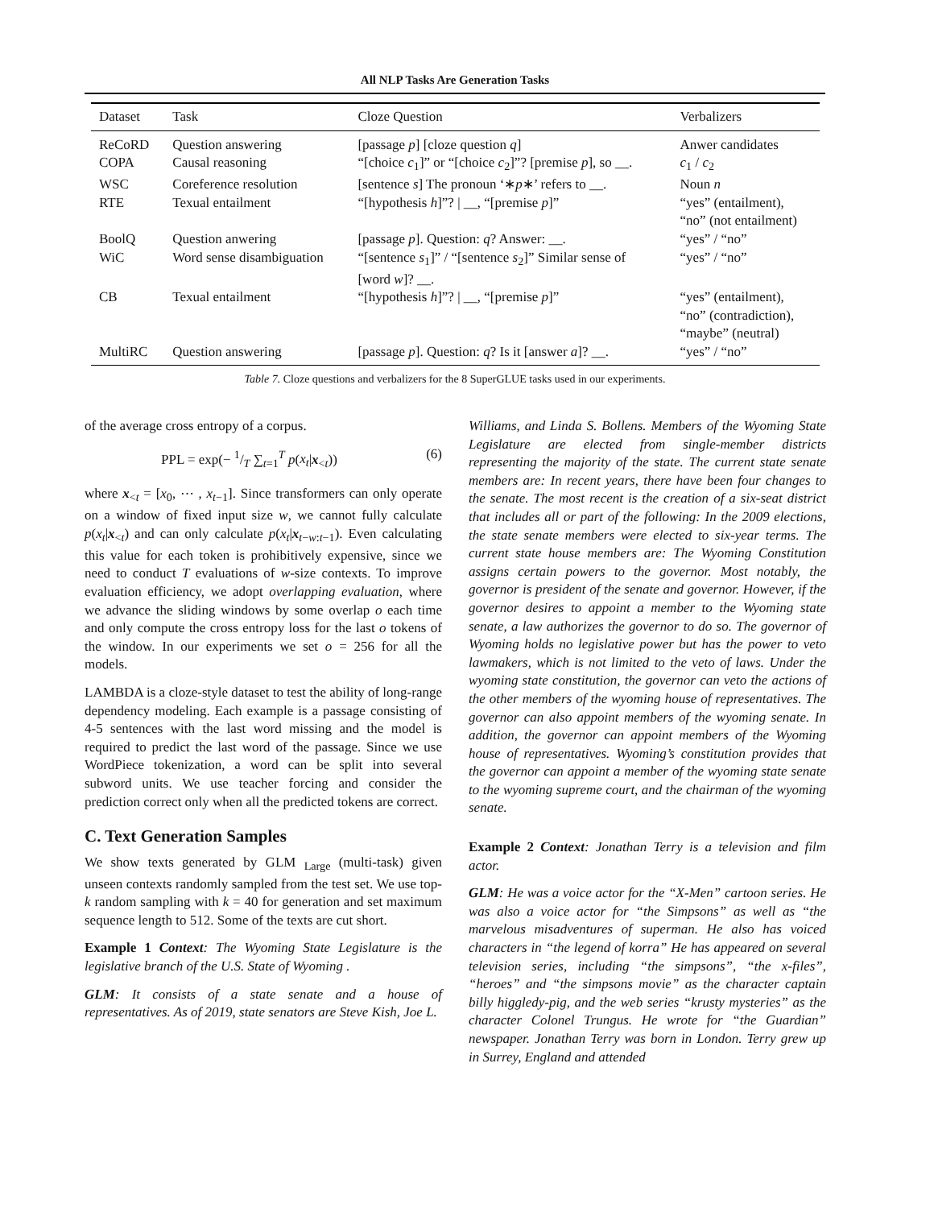All NLP Tasks Are Generation Tasks
| Dataset | Task | Cloze Question | Verbalizers |
| --- | --- | --- | --- |
| ReCoRD | Question answering | [passage p ] [cloze question q ] | Anwer candidates |
| COPA | Causal reasoning | “[choice c<sub>1</sub>]” or “[choice c<sub>2</sub>]”? [premise p ], so __. | c<sub>1</sub> / c<sub>2</sub> |
| WSC | Coreference resolution | [sentence s ] The pronoun ‘∗ p ∗’ refers to __. | Noun n |
| RTE | Texual entailment | “[hypothesis h ]”? / __, “[premise p ]” | “yes” (entailment), “no” (not entailment) |
| BoolQ | Question anwering | [passage p ]. Question: q ? Answer: __. | “yes” / “no” |
| WiC | Word sense disambiguation | “[sentence s<sub>1</sub>]” / “[sentence s<sub>2</sub>]” Similar sense of [word w ]? __. | “yes” / “no” |
| CB | Texual entailment | “[hypothesis h ]”? / __, “[premise p ]” | “yes” (entailment), “no” (contradiction), “maybe” (neutral) |
| MultiRC | Question answering | [passage p ]. Question: q ? Is it [answer a ]? __. | “yes” / “no” |
Table 7. Cloze questions and verbalizers for the 8 SuperGLUE tasks used in our experiments.
of the average cross entropy of a corpus.
PPL = exp(− 1/T ∑<sub>t=1</sub><sup>T</sup> p(x<sub>t</sub>|x<sub><t</sub>)) (6)
where x<sub><t</sub> = [x<sub>0</sub>, ⋯ , x<sub>t−1</sub>]. Since transformers can only operate on a window of fixed input size w, we cannot fully calculate p(x<sub>t</sub>|x<sub><t</sub>) and can only calculate p(x<sub>t</sub>|x<sub>t−w:t−1</sub>). Even calculating this value for each token is prohibitively expensive, since we need to conduct T evaluations of w-size contexts. To improve evaluation efficiency, we adopt overlapping evaluation, where we advance the sliding windows by some overlap o each time and only compute the cross entropy loss for the last o tokens of the window. In our experiments we set o = 256 for all the models.
LAMBDA is a cloze-style dataset to test the ability of long-range dependency modeling. Each example is a passage consisting of 4-5 sentences with the last word missing and the model is required to predict the last word of the passage. Since we use WordPiece tokenization, a word can be split into several subword units. We use teacher forcing and consider the prediction correct only when all the predicted tokens are correct.
C. Text Generation Samples
We show texts generated by GLM <sub>Large</sub> (multi-task) given unseen contexts randomly sampled from the test set. We use top-k random sampling with k = 40 for generation and set maximum sequence length to 512. Some of the texts are cut short.
Example 1 Context: The Wyoming State Legislature is the legislative branch of the U.S. State of Wyoming .
GLM: It consists of a state senate and a house of representatives. As of 2019, state senators are Steve Kish, Joe L.
Williams, and Linda S. Bollens. Members of the Wyoming State Legislature are elected from single-member districts representing the majority of the state. The current state senate members are: In recent years, there have been four changes to the senate. The most recent is the creation of a six-seat district that includes all or part of the following: In the 2009 elections, the state senate members were elected to six-year terms. The current state house members are: The Wyoming Constitution assigns certain powers to the governor. Most notably, the governor is president of the senate and governor. However, if the governor desires to appoint a member to the Wyoming state senate, a law authorizes the governor to do so. The governor of Wyoming holds no legislative power but has the power to veto lawmakers, which is not limited to the veto of laws. Under the wyoming state constitution, the governor can veto the actions of the other members of the wyoming house of representatives. The governor can also appoint members of the wyoming senate. In addition, the governor can appoint members of the Wyoming house of representatives. Wyoming’s constitution provides that the governor can appoint a member of the wyoming state senate to the wyoming supreme court, and the chairman of the wyoming senate.
Example 2 Context: Jonathan Terry is a television and film actor.
GLM: He was a voice actor for the “X-Men” cartoon series. He was also a voice actor for “the Simpsons” as well as “the marvelous misadventures of superman. He also has voiced characters in “the legend of korra” He has appeared on several television series, including “the simpsons”, “the x-files”, “heroes” and “the simpsons movie” as the character captain billy higgledy-pig, and the web series “krusty mysteries” as the character Colonel Trungus. He wrote for “the Guardian” newspaper. Jonathan Terry was born in London. Terry grew up in Surrey, England and attended